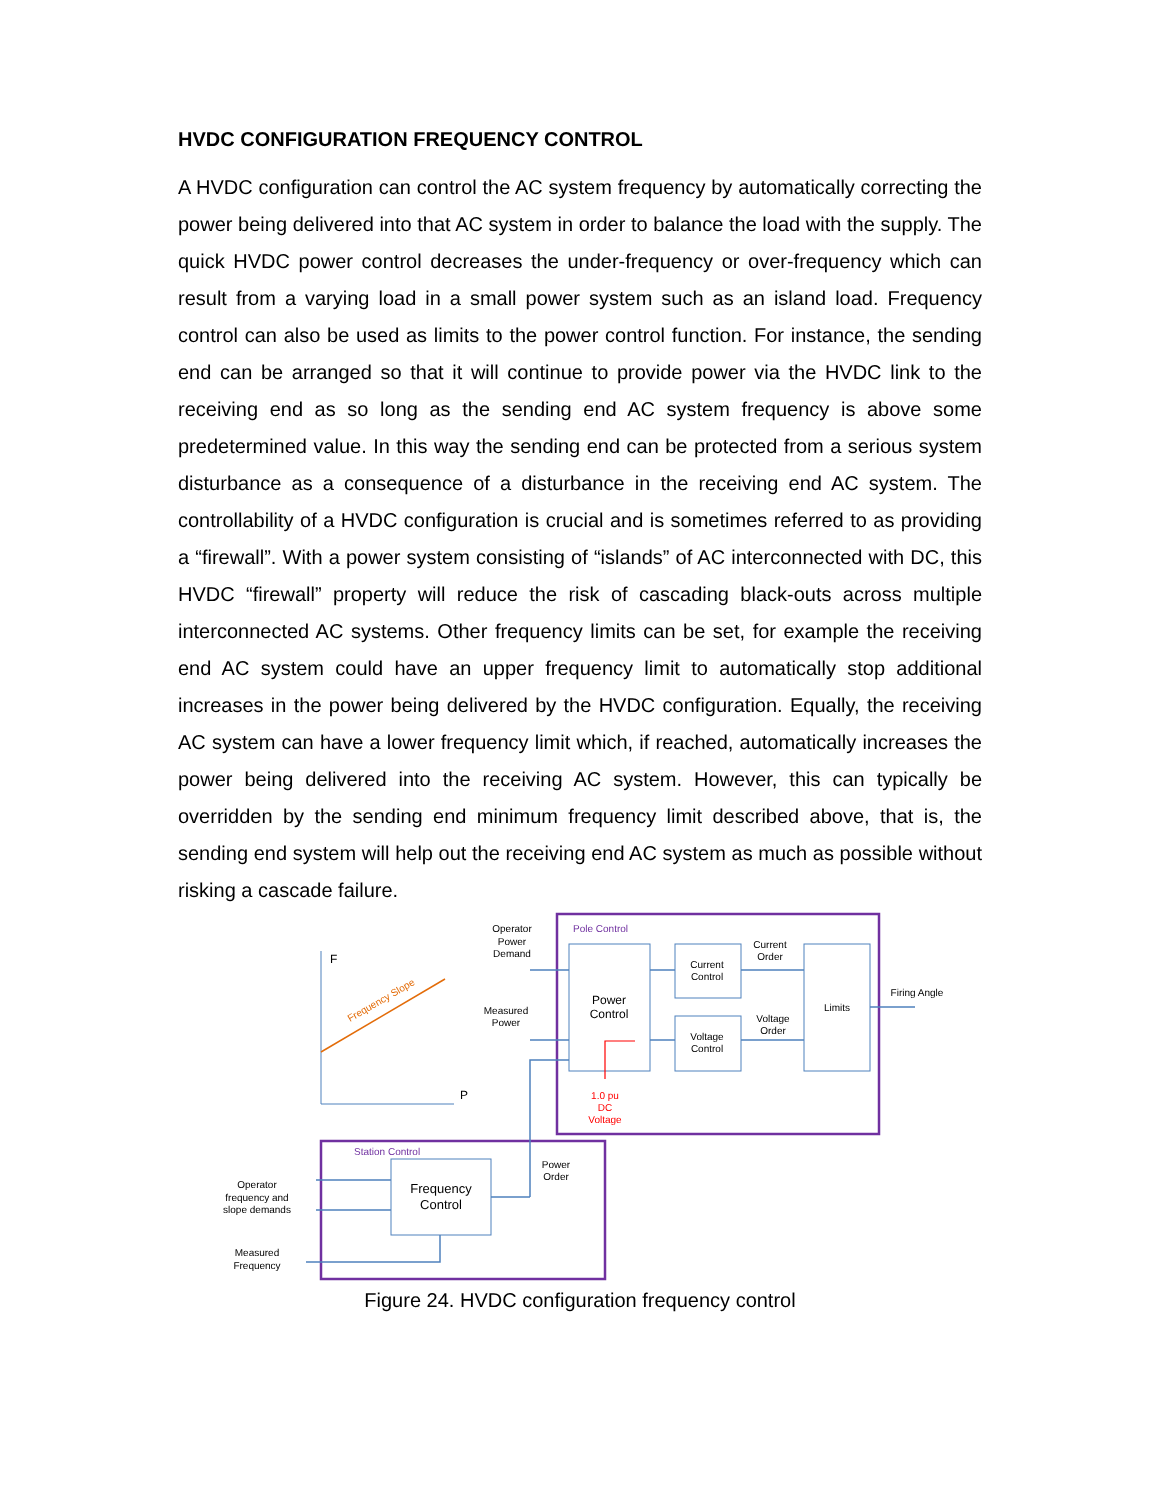HVDC CONFIGURATION FREQUENCY CONTROL
A HVDC configuration can control the AC system frequency by automatically correcting the power being delivered into that AC system in order to balance the load with the supply. The quick HVDC power control decreases the under-frequency or over-frequency which can result from a varying load in a small power system such as an island load. Frequency control can also be used as limits to the power control function. For instance, the sending end can be arranged so that it will continue to provide power via the HVDC link to the receiving end as so long as the sending end AC system frequency is above some predetermined value. In this way the sending end can be protected from a serious system disturbance as a consequence of a disturbance in the receiving end AC system. The controllability of a HVDC configuration is crucial and is sometimes referred to as providing a “firewall”. With a power system consisting of “islands” of AC interconnected with DC, this HVDC “firewall” property will reduce the risk of cascading black-outs across multiple interconnected AC systems. Other frequency limits can be set, for example the receiving end AC system could have an upper frequency limit to automatically stop additional increases in the power being delivered by the HVDC configuration. Equally, the receiving AC system can have a lower frequency limit which, if reached, automatically increases the power being delivered into the receiving AC system. However, this can typically be overridden by the sending end minimum frequency limit described above, that is, the sending end system will help out the receiving end AC system as much as possible without risking a cascade failure.
F
P
Frequency Slope
Pole Control
Station Control
Operator
Power
Demand
Measured
Power
Power
Control
Current
Control
Voltage
Control
Current
Order
Voltage
Order
Limits
Firing Angle
1.0 pu
DC
Voltage
Power
Order
Frequency
Control
Operator
frequency and
slope demands
Measured
Frequency
Figure 24. HVDC configuration frequency control